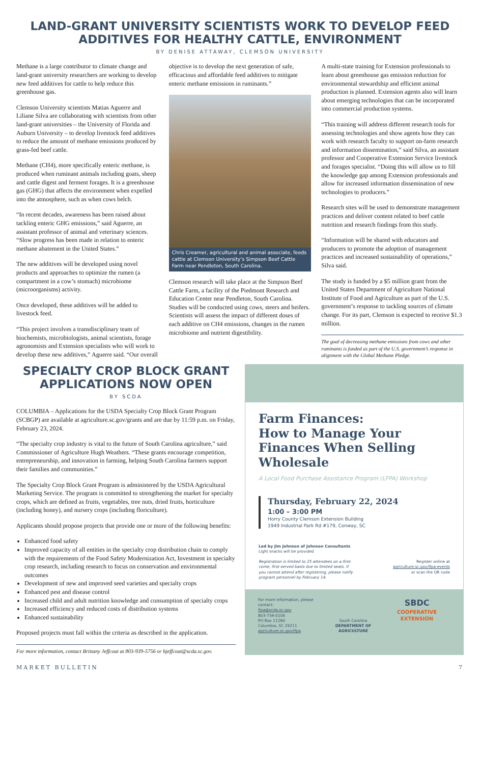LAND-GRANT UNIVERSITY SCIENTISTS WORK TO DEVELOP FEED ADDITIVES FOR HEALTHY CATTLE, ENVIRONMENT
BY DENISE ATTAWAY, CLEMSON UNIVERSITY
Methane is a large contributor to climate change and land-grant university researchers are working to develop new feed additives for cattle to help reduce this greenhouse gas.
Clemson University scientists Matias Aguerre and Liliane Silva are collaborating with scientists from other land-grant universities – the University of Florida and Auburn University – to develop livestock feed additives to reduce the amount of methane emissions produced by grass-fed beef cattle.
Methane (CH4), more specifically enteric methane, is produced when ruminant animals including goats, sheep and cattle digest and ferment forages. It is a greenhouse gas (GHG) that affects the environment when expelled into the atmosphere, such as when cows belch.
“In recent decades, awareness has been raised about tackling enteric GHG emissions,” said Aguerre, an assistant professor of animal and veterinary sciences. “Slow progress has been made in relation to enteric methane abatement in the United States.”
The new additives will be developed using novel products and approaches to optimize the rumen (a compartment in a cow’s stomach) microbiome (microorganisms) activity.
Once developed, these additives will be added to livestock feed.
“This project involves a transdisciplinary team of biochemists, microbiologists, animal scientists, forage agronomists and Extension specialists who will work to develop these new additives,” Aguerre said. “Our overall objective is to develop the next generation of safe, efficacious and affordable feed additives to mitigate enteric methane emissions in ruminants.”
Chris Creamer, agricultural and animal associate, feeds cattle at Clemson University’s Simpson Beef Cattle Farm near Pendleton, South Carolina.
Clemson research will take place at the Simpson Beef Cattle Farm, a facility of the Piedmont Research and Education Center near Pendleton, South Carolina. Studies will be conducted using cows, steers and heifers. Scientists will assess the impact of different doses of each additive on CH4 emissions, changes in the rumen microbiome and nutrient digestibility.
A multi-state training for Extension professionals to learn about greenhouse gas emission reduction for environmental stewardship and efficient animal production is planned. Extension agents also will learn about emerging technologies that can be incorporated into commercial production systems.
“This training will address different research tools for assessing technologies and show agents how they can work with research faculty to support on-farm research and information dissemination,” said Silva, an assistant professor and Cooperative Extension Service livestock and forages specialist. “Doing this will allow us to fill the knowledge gap among Extension professionals and allow for increased information dissemination of new technologies to producers.”
Research sites will be used to demonstrate management practices and deliver content related to beef cattle nutrition and research findings from this study.
“Information will be shared with educators and producers to promote the adoption of management practices and increased sustainability of operations,” Silva said.
The study is funded by a $5 million grant from the United States Department of Agriculture National Institute of Food and Agriculture as part of the U.S. government’s response to tackling sources of climate change. For its part, Clemson is expected to receive $1.3 million.
The goal of decreasing methane emissions from cows and other ruminants is funded as part of the U.S. government’s response in alignment with the Global Methane Pledge.
SPECIALTY CROP BLOCK GRANT APPLICATIONS NOW OPEN
BY SCDA
COLUMBIA – Applications for the USDA Specialty Crop Block Grant Program (SCBGP) are available at agriculture.sc.gov/grants and are due by 11:59 p.m. on Friday, February 23, 2024.
“The specialty crop industry is vital to the future of South Carolina agriculture,” said Commissioner of Agriculture Hugh Weathers. “These grants encourage competition, entrepreneurship, and innovation in farming, helping South Carolina farmers support their families and communities.”
The Specialty Crop Block Grant Program is administered by the USDA Agricultural Marketing Service. The program is committed to strengthening the market for specialty crops, which are defined as fruits, vegetables, tree nuts, dried fruits, horticulture (including honey), and nursery crops (including floriculture).
Applicants should propose projects that provide one or more of the following benefits:
Enhanced food safety
Improved capacity of all entities in the specialty crop distribution chain to comply with the requirements of the Food Safety Modernization Act, Investment in specialty crop research, including research to focus on conservation and environmental outcomes
Development of new and improved seed varieties and specialty crops
Enhanced pest and disease control
Increased child and adult nutrition knowledge and consumption of specialty crops
Increased efficiency and reduced costs of distribution systems
Enhanced sustainability
Proposed projects must fall within the criteria as described in the application.
For more information, contact Brittany Jeffcoat at 803-939-5756 or bjeffcoat@scda.sc.gov.
Farm Finances:
How to Manage Your Finances When Selling Wholesale
A Local Food Purchase Assistance Program (LFPA) Workshop
Thursday, February 22, 2024
1:00 – 3:00 PM
Horry County Clemson Extension Building
1949 Industrial Park Rd #179, Conway, SC
Led by Jim Johnson of Johnson Consultants
Light snacks will be provided
Registration is limited to 25 attendees on a first-come, first-served basis due to limited seats. If you cannot attend after registering, please notify program personnel by February 14. Register online at
agriculture.sc.gov/lfpa-events
or scan the QR code
For more information, please contact:
lfpa@scda.sc.gov
803-734-0106
PO Box 11280
Columbia, SC 29211
agriculture.sc.gov/lfpa South Carolina
DEPARTMENT OF AGRICULTURE SBDC
COOPERATIVE EXTENSION
MARKET BULLETIN 7